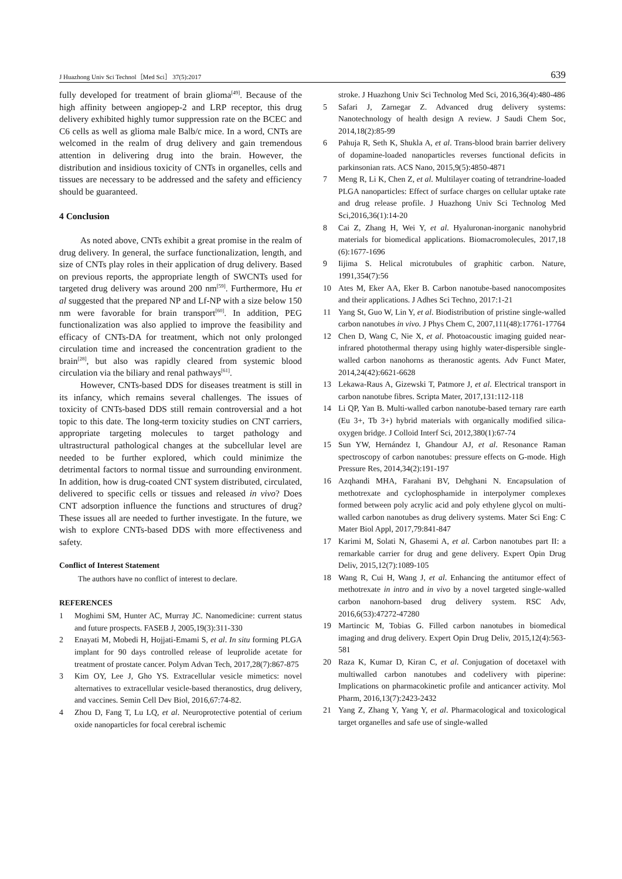J Huazhong Univ Sci Technol［Med Sci］ 37(5):2017 639
fully developed for treatment of brain glioma<sup>[49]</sup>. Because of the high affinity between angiopep-2 and LRP receptor, this drug delivery exhibited highly tumor suppression rate on the BCEC and C6 cells as well as glioma male Balb/c mice. In a word, CNTs are welcomed in the realm of drug delivery and gain tremendous attention in delivering drug into the brain. However, the distribution and insidious toxicity of CNTs in organelles, cells and tissues are necessary to be addressed and the safety and efficiency should be guaranteed.
4 Conclusion
As noted above, CNTs exhibit a great promise in the realm of drug delivery. In general, the surface functionalization, length, and size of CNTs play roles in their application of drug delivery. Based on previous reports, the appropriate length of SWCNTs used for targeted drug delivery was around 200 nm<sup>[59]</sup>. Furthermore, Hu et al suggested that the prepared NP and Lf-NP with a size below 150 nm were favorable for brain transport<sup>[60]</sup>. In addition, PEG functionalization was also applied to improve the feasibility and efficacy of CNTs-DA for treatment, which not only prolonged circulation time and increased the concentration gradient to the brain<sup>[28]</sup>, but also was rapidly cleared from systemic blood circulation via the biliary and renal pathways<sup>[61]</sup>.
However, CNTs-based DDS for diseases treatment is still in its infancy, which remains several challenges. The issues of toxicity of CNTs-based DDS still remain controversial and a hot topic to this date. The long-term toxicity studies on CNT carriers, appropriate targeting molecules to target pathology and ultrastructural pathological changes at the subcellular level are needed to be further explored, which could minimize the detrimental factors to normal tissue and surrounding environment. In addition, how is drug-coated CNT system distributed, circulated, delivered to specific cells or tissues and released in vivo? Does CNT adsorption influence the functions and structures of drug? These issues all are needed to further investigate. In the future, we wish to explore CNTs-based DDS with more effectiveness and safety.
Conflict of Interest Statement
The authors have no conflict of interest to declare.
REFERENCES
1 Moghimi SM, Hunter AC, Murray JC. Nanomedicine: current status and future prospects. FASEB J, 2005,19(3):311-330
2 Enayati M, Mobedi H, Hojjati-Emami S, et al. In situ forming PLGA implant for 90 days controlled release of leuprolide acetate for treatment of prostate cancer. Polym Advan Tech, 2017,28(7):867-875
3 Kim OY, Lee J, Gho YS. Extracellular vesicle mimetics: novel alternatives to extracellular vesicle-based theranostics, drug delivery, and vaccines. Semin Cell Dev Biol, 2016,67:74-82.
4 Zhou D, Fang T, Lu LQ, et al. Neuroprotective potential of cerium oxide nanoparticles for focal cerebral ischemic
stroke. J Huazhong Univ Sci Technolog Med Sci, 2016,36(4):480-486
5 Safari J, Zarnegar Z. Advanced drug delivery systems: Nanotechnology of health design A review. J Saudi Chem Soc, 2014,18(2):85-99
6 Pahuja R, Seth K, Shukla A, et al. Trans-blood brain barrier delivery of dopamine-loaded nanoparticles reverses functional deficits in parkinsonian rats. ACS Nano, 2015,9(5):4850-4871
7 Meng R, Li K, Chen Z, et al. Multilayer coating of tetrandrine-loaded PLGA nanoparticles: Effect of surface charges on cellular uptake rate and drug release profile. J Huazhong Univ Sci Technolog Med Sci,2016,36(1):14-20
8 Cai Z, Zhang H, Wei Y, et al. Hyaluronan-inorganic nanohybrid materials for biomedical applications. Biomacromolecules, 2017,18 (6):1677-1696
9 Iijima S. Helical microtubules of graphitic carbon. Nature, 1991,354(7):56
10 Ates M, Eker AA, Eker B. Carbon nanotube-based nanocomposites and their applications. J Adhes Sci Techno, 2017:1-21
11 Yang St, Guo W, Lin Y, et al. Biodistribution of pristine single-walled carbon nanotubes in vivo. J Phys Chem C, 2007,111(48):17761-17764
12 Chen D, Wang C, Nie X, et al. Photoacoustic imaging guided near-infrared photothermal therapy using highly water-dispersible single-walled carbon nanohorns as theranostic agents. Adv Funct Mater, 2014,24(42):6621-6628
13 Lekawa-Raus A, Gizewski T, Patmore J, et al. Electrical transport in carbon nanotube fibres. Scripta Mater, 2017,131:112-118
14 Li QP, Yan B. Multi-walled carbon nanotube-based ternary rare earth (Eu 3+, Tb 3+) hybrid materials with organically modified silica-oxygen bridge. J Colloid Interf Sci, 2012,380(1):67-74
15 Sun YW, Hernández I, Ghandour AJ, et al. Resonance Raman spectroscopy of carbon nanotubes: pressure effects on G-mode. High Pressure Res, 2014,34(2):191-197
16 Azqhandi MHA, Farahani BV, Dehghani N. Encapsulation of methotrexate and cyclophosphamide in interpolymer complexes formed between poly acrylic acid and poly ethylene glycol on multi-walled carbon nanotubes as drug delivery systems. Mater Sci Eng: C Mater Biol Appl, 2017,79:841-847
17 Karimi M, Solati N, Ghasemi A, et al. Carbon nanotubes part II: a remarkable carrier for drug and gene delivery. Expert Opin Drug Deliv, 2015,12(7):1089-105
18 Wang R, Cui H, Wang J, et al. Enhancing the antitumor effect of methotrexate in intro and in vivo by a novel targeted single-walled carbon nanohorn-based drug delivery system. RSC Adv, 2016,6(53):47272-47280
19 Martincic M, Tobias G. Filled carbon nanotubes in biomedical imaging and drug delivery. Expert Opin Drug Deliv, 2015,12(4):563-581
20 Raza K, Kumar D, Kiran C, et al. Conjugation of docetaxel with multiwalled carbon nanotubes and codelivery with piperine: Implications on pharmacokinetic profile and anticancer activity. Mol Pharm, 2016,13(7):2423-2432
21 Yang Z, Zhang Y, Yang Y, et al. Pharmacological and toxicological target organelles and safe use of single-walled